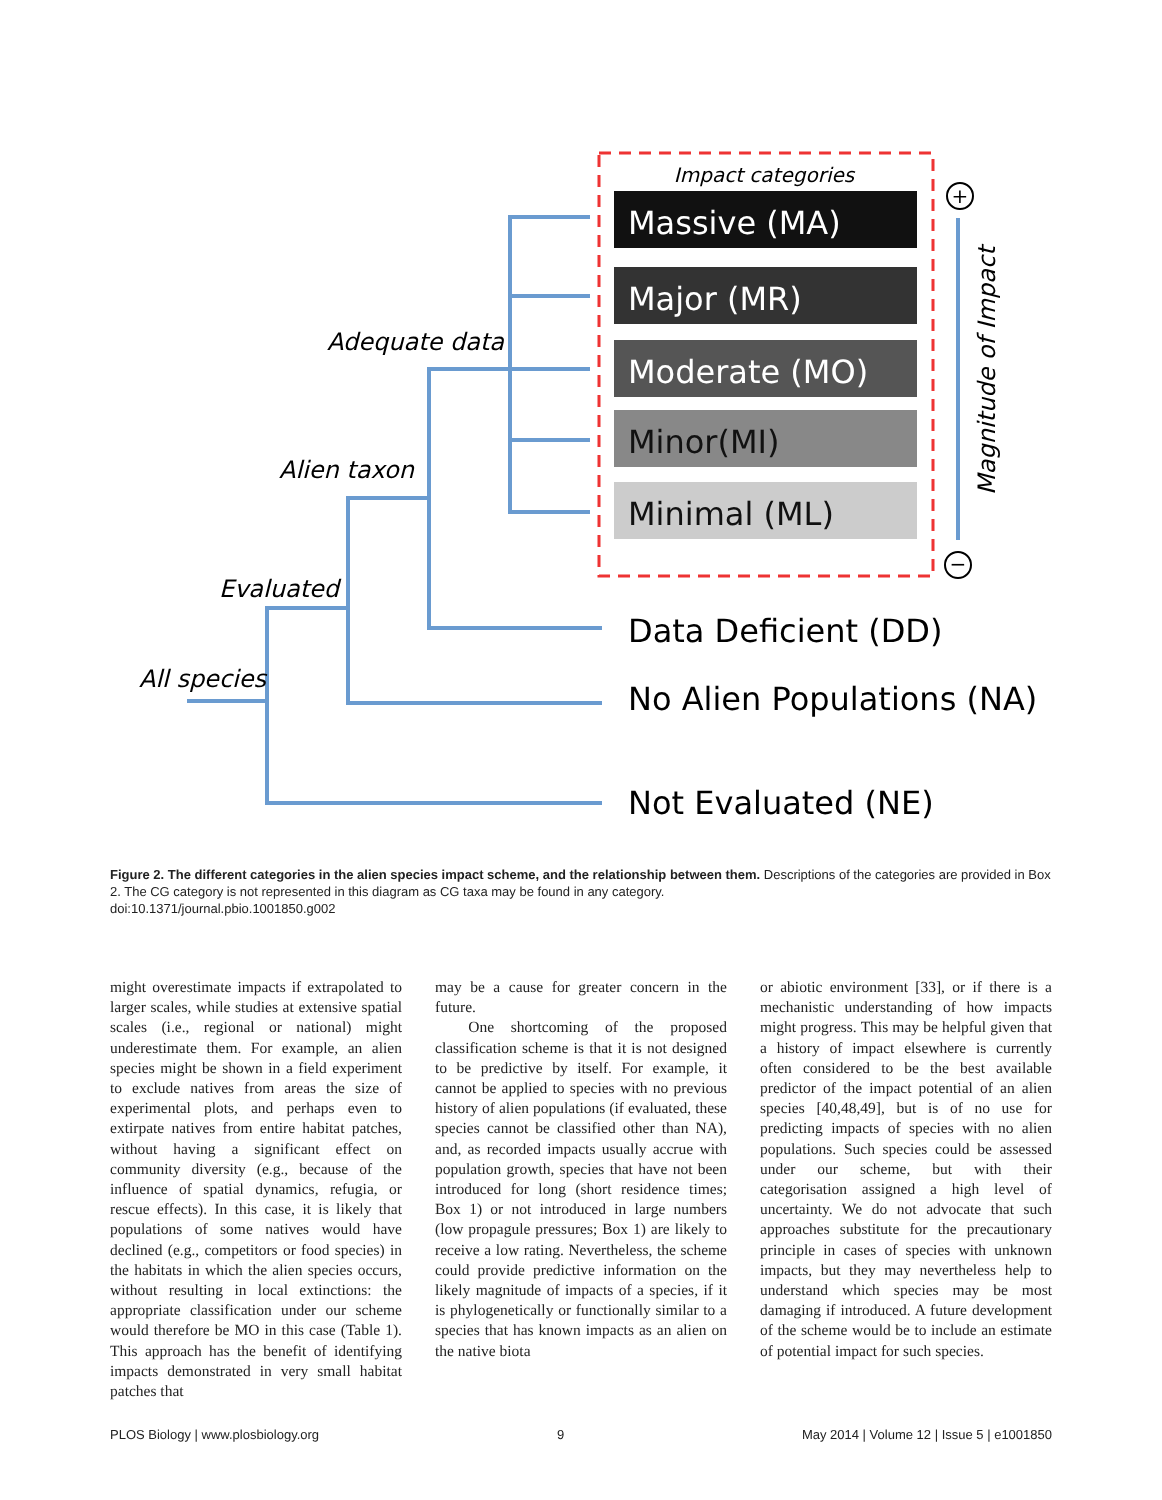Impact categories
Massive (MA)
Major (MR)
Moderate (MO)
Minor(MI)
Minimal (ML)
+
−
Magnitude of Impact
Adequate data
Alien taxon
Evaluated
All species
Data Deficient (DD)
No Alien Populations (NA)
Not Evaluated (NE)
Figure 2. The different categories in the alien species impact scheme, and the relationship between them. Descriptions of the categories are provided in Box 2. The CG category is not represented in this diagram as CG taxa may be found in any category.
doi:10.1371/journal.pbio.1001850.g002
might overestimate impacts if extrapolated to larger scales, while studies at extensive spatial scales (i.e., regional or national) might underestimate them. For example, an alien species might be shown in a field experiment to exclude natives from areas the size of experimental plots, and perhaps even to extirpate natives from entire habitat patches, without having a significant effect on community diversity (e.g., because of the influence of spatial dynamics, refugia, or rescue effects). In this case, it is likely that populations of some natives would have declined (e.g., competitors or food species) in the habitats in which the alien species occurs, without resulting in local extinctions: the appropriate classification under our scheme would therefore be MO in this case (Table 1). This approach has the benefit of identifying impacts demonstrated in very small habitat patches that
may be a cause for greater concern in the future.
One shortcoming of the proposed classification scheme is that it is not designed to be predictive by itself. For example, it cannot be applied to species with no previous history of alien populations (if evaluated, these species cannot be classified other than NA), and, as recorded impacts usually accrue with population growth, species that have not been introduced for long (short residence times; Box 1) or not introduced in large numbers (low propagule pressures; Box 1) are likely to receive a low rating. Nevertheless, the scheme could provide predictive information on the likely magnitude of impacts of a species, if it is phylogenetically or functionally similar to a species that has known impacts as an alien on the native biota
or abiotic environment [33], or if there is a mechanistic understanding of how impacts might progress. This may be helpful given that a history of impact elsewhere is currently often considered to be the best available predictor of the impact potential of an alien species [40,48,49], but is of no use for predicting impacts of species with no alien populations. Such species could be assessed under our scheme, but with their categorisation assigned a high level of uncertainty. We do not advocate that such approaches substitute for the precautionary principle in cases of species with unknown impacts, but they may nevertheless help to understand which species may be most damaging if introduced. A future development of the scheme would be to include an estimate of potential impact for such species.
PLOS Biology | www.plosbiology.org 9 May 2014 | Volume 12 | Issue 5 | e1001850